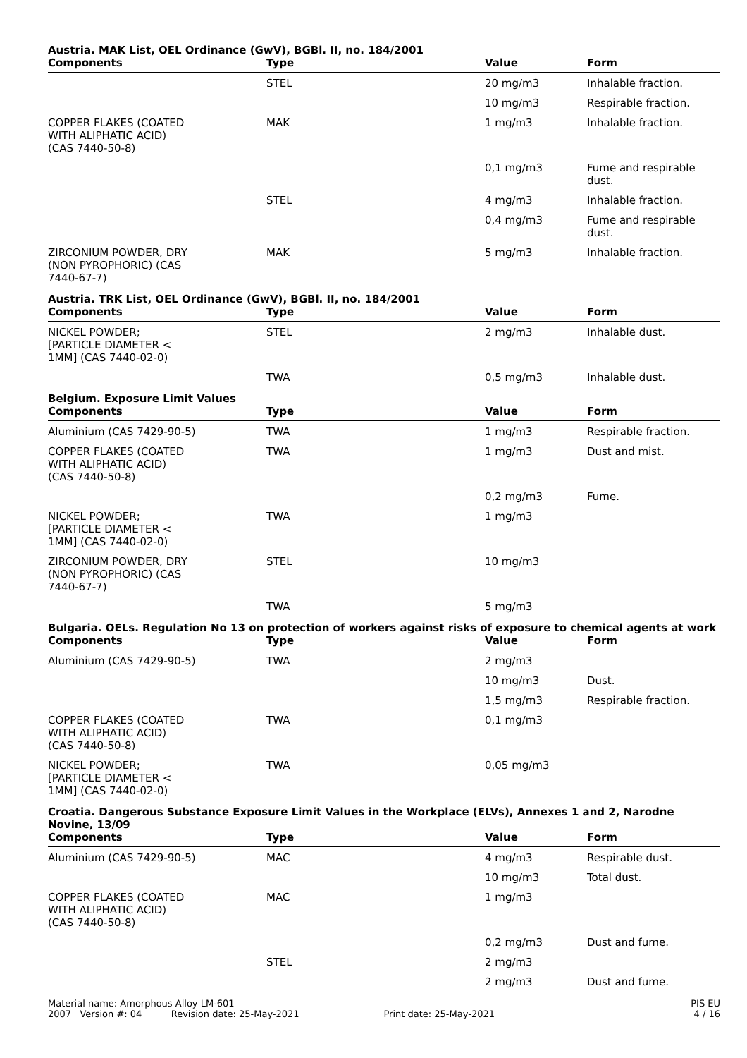Austria. MAK List, OEL Ordinance (GwV), BGBl. II, no. 184/2001
| Components | Type | Value | Form |
| --- | --- | --- | --- |
| | STEL | 20 mg/m3 | Inhalable fraction. |
| | | 10 mg/m3 | Respirable fraction. |
| COPPER FLAKES (COATED WITH ALIPHATIC ACID) (CAS 7440-50-8) | MAK | 1 mg/m3 | Inhalable fraction. |
| | | 0,1 mg/m3 | Fume and respirable dust. |
| | STEL | 4 mg/m3 | Inhalable fraction. |
| | | 0,4 mg/m3 | Fume and respirable dust. |
| ZIRCONIUM POWDER, DRY (NON PYROPHORIC) (CAS 7440-67-7) | MAK | 5 mg/m3 | Inhalable fraction. |
Austria. TRK List, OEL Ordinance (GwV), BGBl. II, no. 184/2001
| Components | Type | Value | Form |
| --- | --- | --- | --- |
| NICKEL POWDER; [PARTICLE DIAMETER < 1MM] (CAS 7440-02-0) | STEL | 2 mg/m3 | Inhalable dust. |
| | TWA | 0,5 mg/m3 | Inhalable dust. |
Belgium. Exposure Limit Values
| Components | Type | Value | Form |
| --- | --- | --- | --- |
| Aluminium (CAS 7429-90-5) | TWA | 1 mg/m3 | Respirable fraction. |
| COPPER FLAKES (COATED WITH ALIPHATIC ACID) (CAS 7440-50-8) | TWA | 1 mg/m3 | Dust and mist. |
| | | 0,2 mg/m3 | Fume. |
| NICKEL POWDER; [PARTICLE DIAMETER < 1MM] (CAS 7440-02-0) | TWA | 1 mg/m3 | |
| ZIRCONIUM POWDER, DRY (NON PYROPHORIC) (CAS 7440-67-7) | STEL | 10 mg/m3 | |
| | TWA | 5 mg/m3 | |
Bulgaria. OELs. Regulation No 13 on protection of workers against risks of exposure to chemical agents at work
| Components | Type | Value | Form |
| --- | --- | --- | --- |
| Aluminium (CAS 7429-90-5) | TWA | 2 mg/m3 | |
| | | 10 mg/m3 | Dust. |
| | | 1,5 mg/m3 | Respirable fraction. |
| COPPER FLAKES (COATED WITH ALIPHATIC ACID) (CAS 7440-50-8) | TWA | 0,1 mg/m3 | |
| NICKEL POWDER; [PARTICLE DIAMETER < 1MM] (CAS 7440-02-0) | TWA | 0,05 mg/m3 | |
Croatia. Dangerous Substance Exposure Limit Values in the Workplace (ELVs), Annexes 1 and 2, Narodne Novine, 13/09
| Components | Type | Value | Form |
| --- | --- | --- | --- |
| Aluminium (CAS 7429-90-5) | MAC | 4 mg/m3 | Respirable dust. |
| | | 10 mg/m3 | Total dust. |
| COPPER FLAKES (COATED WITH ALIPHATIC ACID) (CAS 7440-50-8) | MAC | 1 mg/m3 | |
| | | 0,2 mg/m3 | Dust and fume. |
| | STEL | 2 mg/m3 | |
| | | 2 mg/m3 | Dust and fume. |
Material name: Amorphous Alloy LM-601 PIS EU
2007 Version #: 04 Revision date: 25-May-2021 Print date: 25-May-2021 4 / 16